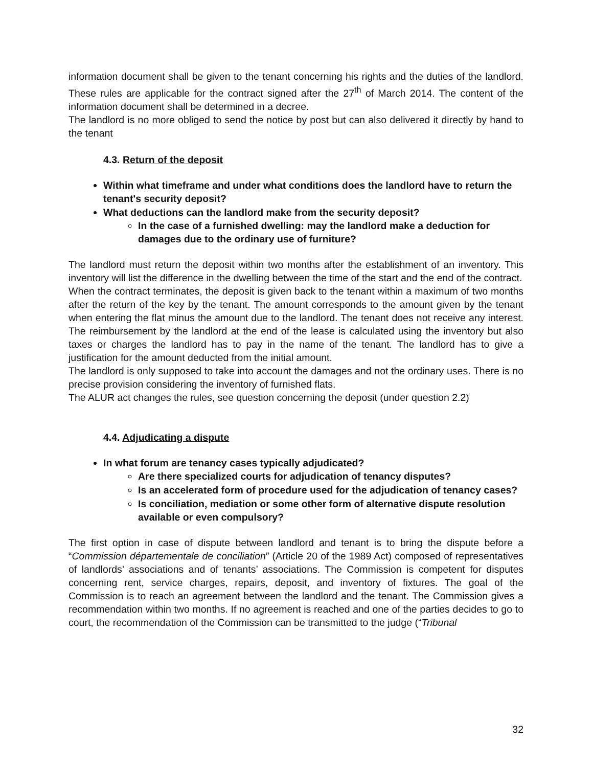information document shall be given to the tenant concerning his rights and the duties of the landlord. These rules are applicable for the contract signed after the 27<sup>th</sup> of March 2014. The content of the information document shall be determined in a decree.
The landlord is no more obliged to send the notice by post but can also delivered it directly by hand to the tenant
4.3. Return of the deposit
Within what timeframe and under what conditions does the landlord have to return the tenant's security deposit?
What deductions can the landlord make from the security deposit?
In the case of a furnished dwelling: may the landlord make a deduction for damages due to the ordinary use of furniture?
The landlord must return the deposit within two months after the establishment of an inventory. This inventory will list the difference in the dwelling between the time of the start and the end of the contract.
When the contract terminates, the deposit is given back to the tenant within a maximum of two months after the return of the key by the tenant. The amount corresponds to the amount given by the tenant when entering the flat minus the amount due to the landlord. The tenant does not receive any interest. The reimbursement by the landlord at the end of the lease is calculated using the inventory but also taxes or charges the landlord has to pay in the name of the tenant. The landlord has to give a justification for the amount deducted from the initial amount.
The landlord is only supposed to take into account the damages and not the ordinary uses. There is no precise provision considering the inventory of furnished flats.
The ALUR act changes the rules, see question concerning the deposit (under question 2.2)
4.4. Adjudicating a dispute
In what forum are tenancy cases typically adjudicated?
Are there specialized courts for adjudication of tenancy disputes?
Is an accelerated form of procedure used for the adjudication of tenancy cases?
Is conciliation, mediation or some other form of alternative dispute resolution available or even compulsory?
The first option in case of dispute between landlord and tenant is to bring the dispute before a “Commission départementale de conciliation” (Article 20 of the 1989 Act) composed of representatives of landlords’ associations and of tenants’ associations. The Commission is competent for disputes concerning rent, service charges, repairs, deposit, and inventory of fixtures. The goal of the Commission is to reach an agreement between the landlord and the tenant. The Commission gives a recommendation within two months. If no agreement is reached and one of the parties decides to go to court, the recommendation of the Commission can be transmitted to the judge (“Tribunal
32